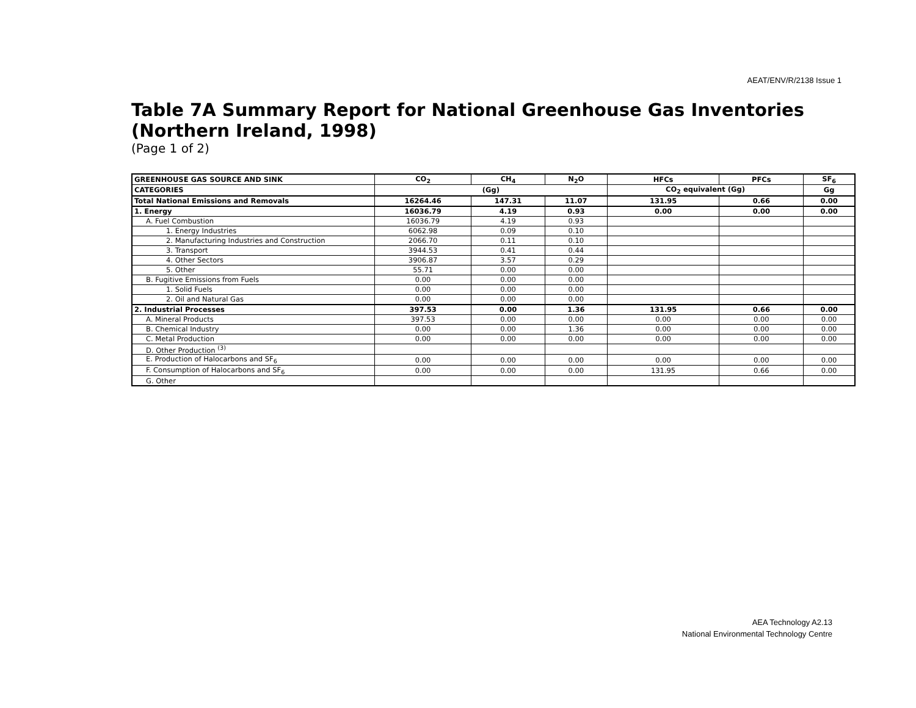AEAT/ENV/R/2138 Issue 1
Table 7A Summary Report for National Greenhouse Gas Inventories (Northern Ireland, 1998)
(Page 1 of 2)
| GREENHOUSE GAS SOURCE AND SINK | CO<sub>2</sub> | CH<sub>4</sub> | N<sub>2</sub>O | HFCs | PFCs | SF<sub>6</sub> |
| --- | --- | --- | --- | --- | --- | --- |
| CATEGORIES | (Gg) | | | CO<sub>2</sub> equivalent (Gg) | | Gg |
| Total National Emissions and Removals | 16264.46 | 147.31 | 11.07 | 131.95 | 0.66 | 0.00 |
| 1. Energy | 16036.79 | 4.19 | 0.93 | 0.00 | 0.00 | 0.00 |
| A. Fuel Combustion | 16036.79 | 4.19 | 0.93 | | | |
| 1. Energy Industries | 6062.98 | 0.09 | 0.10 | | | |
| 2. Manufacturing Industries and Construction | 2066.70 | 0.11 | 0.10 | | | |
| 3. Transport | 3944.53 | 0.41 | 0.44 | | | |
| 4. Other Sectors | 3906.87 | 3.57 | 0.29 | | | |
| 5. Other | 55.71 | 0.00 | 0.00 | | | |
| B. Fugitive Emissions from Fuels | 0.00 | 0.00 | 0.00 | | | |
| 1. Solid Fuels | 0.00 | 0.00 | 0.00 | | | |
| 2. Oil and Natural Gas | 0.00 | 0.00 | 0.00 | | | |
| 2. Industrial Processes | 397.53 | 0.00 | 1.36 | 131.95 | 0.66 | 0.00 |
| A. Mineral Products | 397.53 | 0.00 | 0.00 | 0.00 | 0.00 | 0.00 |
| B. Chemical Industry | 0.00 | 0.00 | 1.36 | 0.00 | 0.00 | 0.00 |
| C. Metal Production | 0.00 | 0.00 | 0.00 | 0.00 | 0.00 | 0.00 |
| D. Other Production <sup>(3)</sup> | | | | | | |
| E. Production of Halocarbons and SF<sub>6</sub> | 0.00 | 0.00 | 0.00 | 0.00 | 0.00 | 0.00 |
| F. Consumption of Halocarbons and SF<sub>6</sub> | 0.00 | 0.00 | 0.00 | 131.95 | 0.66 | 0.00 |
| G. Other | | | | | | |
AEA Technology A2.13
National Environmental Technology Centre